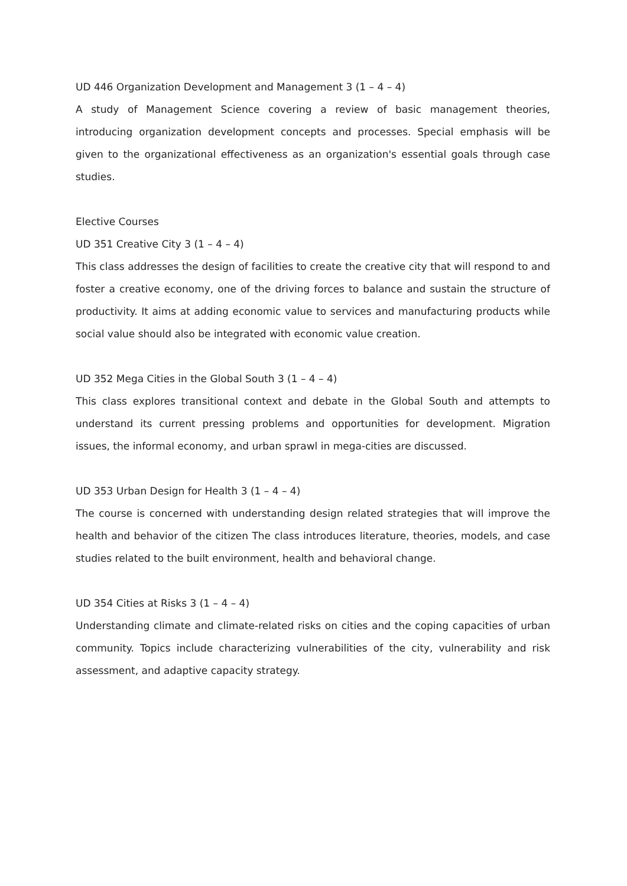UD 446 Organization Development and Management 3 (1 – 4 – 4)
A study of Management Science covering a review of basic management theories, introducing organization development concepts and processes. Special emphasis will be given to the organizational effectiveness as an organization's essential goals through case studies.
Elective Courses
UD 351 Creative City 3 (1 – 4 – 4)
This class addresses the design of facilities to create the creative city that will respond to and foster a creative economy, one of the driving forces to balance and sustain the structure of productivity. It aims at adding economic value to services and manufacturing products while social value should also be integrated with economic value creation.
UD 352 Mega Cities in the Global South 3 (1 – 4 – 4)
This class explores transitional context and debate in the Global South and attempts to understand its current pressing problems and opportunities for development. Migration issues, the informal economy, and urban sprawl in mega-cities are discussed.
UD 353 Urban Design for Health 3 (1 – 4 – 4)
The course is concerned with understanding design related strategies that will improve the health and behavior of the citizen The class introduces literature, theories, models, and case studies related to the built environment, health and behavioral change.
UD 354 Cities at Risks 3 (1 – 4 – 4)
Understanding climate and climate-related risks on cities and the coping capacities of urban community. Topics include characterizing vulnerabilities of the city, vulnerability and risk assessment, and adaptive capacity strategy.